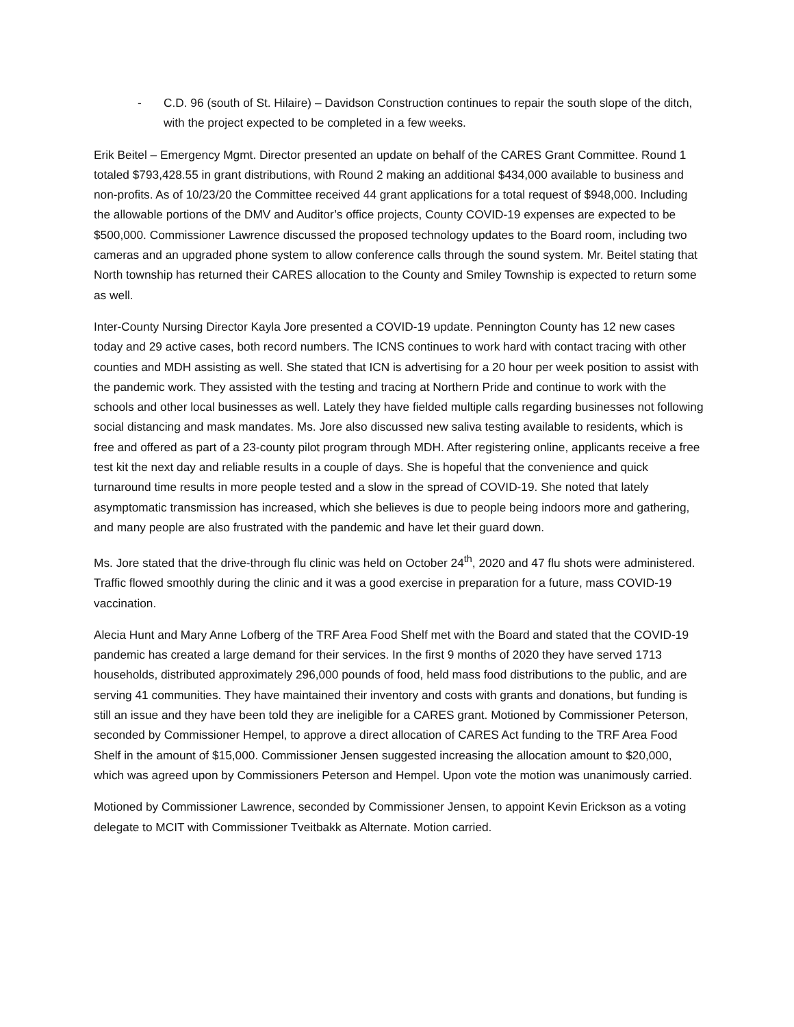- C.D. 96 (south of St. Hilaire) – Davidson Construction continues to repair the south slope of the ditch, with the project expected to be completed in a few weeks.
Erik Beitel – Emergency Mgmt. Director presented an update on behalf of the CARES Grant Committee. Round 1 totaled $793,428.55 in grant distributions, with Round 2 making an additional $434,000 available to business and non-profits. As of 10/23/20 the Committee received 44 grant applications for a total request of $948,000. Including the allowable portions of the DMV and Auditor’s office projects, County COVID-19 expenses are expected to be $500,000. Commissioner Lawrence discussed the proposed technology updates to the Board room, including two cameras and an upgraded phone system to allow conference calls through the sound system. Mr. Beitel stating that North township has returned their CARES allocation to the County and Smiley Township is expected to return some as well.
Inter-County Nursing Director Kayla Jore presented a COVID-19 update. Pennington County has 12 new cases today and 29 active cases, both record numbers. The ICNS continues to work hard with contact tracing with other counties and MDH assisting as well. She stated that ICN is advertising for a 20 hour per week position to assist with the pandemic work. They assisted with the testing and tracing at Northern Pride and continue to work with the schools and other local businesses as well. Lately they have fielded multiple calls regarding businesses not following social distancing and mask mandates. Ms. Jore also discussed new saliva testing available to residents, which is free and offered as part of a 23-county pilot program through MDH. After registering online, applicants receive a free test kit the next day and reliable results in a couple of days. She is hopeful that the convenience and quick turnaround time results in more people tested and a slow in the spread of COVID-19. She noted that lately asymptomatic transmission has increased, which she believes is due to people being indoors more and gathering, and many people are also frustrated with the pandemic and have let their guard down.
Ms. Jore stated that the drive-through flu clinic was held on October 24<sup>th</sup>, 2020 and 47 flu shots were administered. Traffic flowed smoothly during the clinic and it was a good exercise in preparation for a future, mass COVID-19 vaccination.
Alecia Hunt and Mary Anne Lofberg of the TRF Area Food Shelf met with the Board and stated that the COVID-19 pandemic has created a large demand for their services. In the first 9 months of 2020 they have served 1713 households, distributed approximately 296,000 pounds of food, held mass food distributions to the public, and are serving 41 communities. They have maintained their inventory and costs with grants and donations, but funding is still an issue and they have been told they are ineligible for a CARES grant. Motioned by Commissioner Peterson, seconded by Commissioner Hempel, to approve a direct allocation of CARES Act funding to the TRF Area Food Shelf in the amount of $15,000. Commissioner Jensen suggested increasing the allocation amount to $20,000, which was agreed upon by Commissioners Peterson and Hempel. Upon vote the motion was unanimously carried.
Motioned by Commissioner Lawrence, seconded by Commissioner Jensen, to appoint Kevin Erickson as a voting delegate to MCIT with Commissioner Tveitbakk as Alternate. Motion carried.